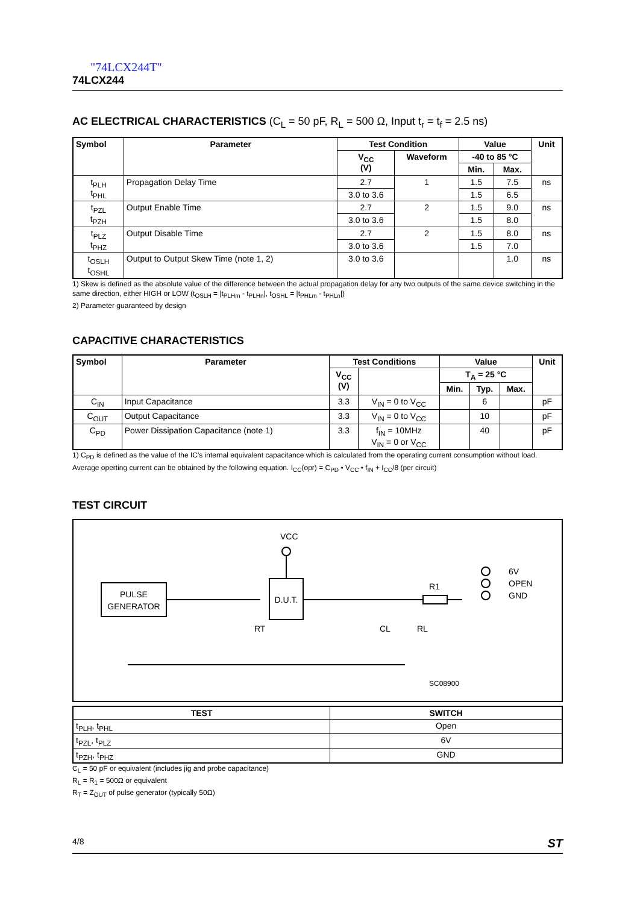"74LCX244T"
74LCX244
AC ELECTRICAL CHARACTERISTICS (C<sub>L</sub> = 50 pF, R<sub>L</sub> = 500 Ω, Input t<sub>r</sub> = t<sub>f</sub> = 2.5 ns)
| Symbol | Parameter | Test Condition | | Value | | Unit |
| --- | --- | --- | --- | --- | --- | --- |
| | | V<sub>CC</sub> (V) | Waveform | -40 to 85 °C | | |
| | | | | Min. | Max. | |
| t<sub>PLH</sub> t<sub>PHL</sub> | Propagation Delay Time | 2.7 | 1 | 1.5 | 7.5 | ns |
| | | 3.0 to 3.6 | | 1.5 | 6.5 | |
| t<sub>PZL</sub> t<sub>PZH</sub> | Output Enable Time | 2.7 | 2 | 1.5 | 9.0 | ns |
| | | 3.0 to 3.6 | | 1.5 | 8.0 | |
| t<sub>PLZ</sub> t<sub>PHZ</sub> | Output Disable Time | 2.7 | 2 | 1.5 | 8.0 | ns |
| | | 3.0 to 3.6 | | 1.5 | 7.0 | |
| t<sub>OSLH</sub> t<sub>OSHL</sub> | Output to Output Skew Time (note 1, 2) | 3.0 to 3.6 | | | 1.0 | ns |
1) Skew is defined as the absolute value of the difference between the actual propagation delay for any two outputs of the same device switching in the same direction, either HIGH or LOW (t<sub>OSLH</sub> = |t<sub>PLHm</sub> - t<sub>PLHn</sub>|, t<sub>OSHL</sub> = |t<sub>PHLm</sub> - t<sub>PHLn</sub>|)
2) Parameter guaranteed by design
CAPACITIVE CHARACTERISTICS
| Symbol | Parameter | Test Conditions | | Value | | | Unit |
| --- | --- | --- | --- | --- | --- | --- | --- |
| | | V<sub>CC</sub> (V) | | T<sub>A</sub> = 25 °C | | | |
| | | | | Min. | Typ. | Max. | |
| C<sub>IN</sub> | Input Capacitance | 3.3 | V<sub>IN</sub> = 0 to V<sub>CC</sub> | | 6 | | pF |
| C<sub>OUT</sub> | Output Capacitance | 3.3 | V<sub>IN</sub> = 0 to V<sub>CC</sub> | | 10 | | pF |
| C<sub>PD</sub> | Power Dissipation Capacitance (note 1) | 3.3 | f<sub>IN</sub> = 10MHz V<sub>IN</sub> = 0 or V<sub>CC</sub> | | 40 | | pF |
1) C<sub>PD</sub> is defined as the value of the IC's internal equivalent capacitance which is calculated from the operating current consumption without load. Average operting current can be obtained by the following equation. I<sub>CC</sub>(opr) = C<sub>PD</sub> • V<sub>CC</sub> • f<sub>IN</sub> + I<sub>CC</sub>/8 (per circuit)
TEST CIRCUIT
PULSE
GENERATOR
D.U.T.
VCC
R1
6V
OPEN
GND
SC08900
RT
CL
RL
| TEST | SWITCH |
| --- | --- |
| t<sub>PLH</sub>, t<sub>PHL</sub> | Open |
| t<sub>PZL</sub>, t<sub>PLZ</sub> | 6V |
| t<sub>PZH</sub>, t<sub>PHZ</sub> | GND |
C<sub>L</sub> = 50 pF or equivalent (includes jig and probe capacitance)
R<sub>L</sub> = R<sub>1</sub> = 500Ω or equivalent
R<sub>T</sub> = Z<sub>OUT</sub> of pulse generator (typically 50Ω)
4/8 ST